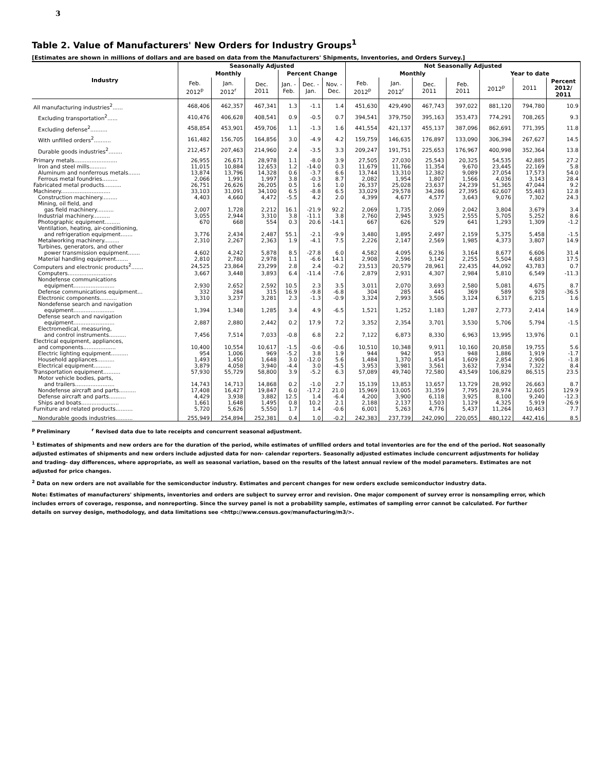3
Table 2. Value of Manufacturers' New Orders for Industry Groups<sup>1</sup>
[Estimates are shown in millions of dollars and are based on data from the Manufacturers' Shipments, Inventories, and Orders Survey.]
| Industry | Seasonally Adjusted | | | | | | Not Seasonally Adjusted | | | | | | |
| --- | --- | --- | --- | --- | --- | --- | --- | --- | --- | --- | --- | --- | --- |
| | Monthly | | | Percent Change | | | Monthly | | | | Year to date | | |
| | Feb. 2012<sup>p</sup> | Jan. 2012<sup>r</sup> | Dec. 2011 | Jan. - Feb. | Dec. - Jan. | Nov. - Dec. | Feb. 2012<sup>p</sup> | Jan. 2012<sup>r</sup> | Dec. 2011 | Feb. 2011 | 2012<sup>p</sup> | 2011 | Percent 2012/ 2011 |
| All manufacturing industries<sup>2</sup>...... | 468,406 | 462,357 | 467,341 | 1.3 | -1.1 | 1.4 | 451,630 | 429,490 | 467,743 | 397,022 | 881,120 | 794,780 | 10.9 |
| Excluding transportation<sup>2</sup>...... | 410,476 | 406,628 | 408,541 | 0.9 | -0.5 | 0.7 | 394,541 | 379,750 | 395,163 | 353,473 | 774,291 | 708,265 | 9.3 |
| Excluding defense<sup>2</sup>.......... | 458,854 | 453,901 | 459,706 | 1.1 | -1.3 | 1.6 | 441,554 | 421,137 | 455,137 | 387,096 | 862,691 | 771,395 | 11.8 |
| With unfilled orders<sup>2</sup>.......... | 161,482 | 156,705 | 164,856 | 3.0 | -4.9 | 4.2 | 159,759 | 146,635 | 176,897 | 133,090 | 306,394 | 267,627 | 14.5 |
| Durable goods industries<sup>2</sup>........ | 212,457 | 207,463 | 214,960 | 2.4 | -3.5 | 3.3 | 209,247 | 191,751 | 225,653 | 176,967 | 400,998 | 352,364 | 13.8 |
| Primary metals......................... | 26,955 | 26,671 | 28,978 | 1.1 | -8.0 | 3.9 | 27,505 | 27,030 | 25,543 | 20,325 | 54,535 | 42,885 | 27.2 |
| Iron and steel mills.......... | 11,015 | 10,884 | 12,653 | 1.2 | -14.0 | 0.3 | 11,679 | 11,766 | 11,354 | 9,670 | 23,445 | 22,169 | 5.8 |
| Aluminum and nonferrous metals....... | 13,874 | 13,796 | 14,328 | 0.6 | -3.7 | 6.6 | 13,744 | 13,310 | 12,382 | 9,089 | 27,054 | 17,573 | 54.0 |
| Ferrous metal foundries......... | 2,066 | 1,991 | 1,997 | 3.8 | -0.3 | 8.7 | 2,082 | 1,954 | 1,807 | 1,566 | 4,036 | 3,143 | 28.4 |
| Fabricated metal products.......... | 26,751 | 26,626 | 26,205 | 0.5 | 1.6 | 1.0 | 26,337 | 25,028 | 23,637 | 24,239 | 51,365 | 47,044 | 9.2 |
| Machinery............................. | 33,103 | 31,091 | 34,100 | 6.5 | -8.8 | 6.5 | 33,029 | 29,578 | 34,286 | 27,395 | 62,607 | 55,483 | 12.8 |
| Construction machinery......... | 4,403 | 4,660 | 4,472 | -5.5 | 4.2 | 2.0 | 4,399 | 4,677 | 4,577 | 3,643 | 9,076 | 7,302 | 24.3 |
| Mining, oil field, and | | | | | | | | | | | | | |
| gas field machinery.......... | 2,007 | 1,728 | 2,212 | 16.1 | -21.9 | 92.2 | 2,069 | 1,735 | 2,069 | 2,042 | 3,804 | 3,679 | 3.4 |
| Industrial machinery.......... | 3,055 | 2,944 | 3,310 | 3.8 | -11.1 | 3.8 | 2,760 | 2,945 | 3,925 | 2,555 | 5,705 | 5,252 | 8.6 |
| Photographic equipment......... | 670 | 668 | 554 | 0.3 | 20.6 | -14.1 | 667 | 626 | 529 | 641 | 1,293 | 1,309 | -1.2 |
| Ventilation, heating, air-conditioning, | | | | | | | | | | | | | |
| and refrigeration equipment....... | 3,776 | 2,434 | 2,487 | 55.1 | -2.1 | -9.9 | 3,480 | 1,895 | 2,497 | 2,159 | 5,375 | 5,458 | -1.5 |
| Metalworking machinery......... | 2,310 | 2,267 | 2,363 | 1.9 | -4.1 | 7.5 | 2,226 | 2,147 | 2,569 | 1,985 | 4,373 | 3,807 | 14.9 |
| Turbines, generators, and other | | | | | | | | | | | | | |
| power transmission equipment....... | 4,602 | 4,242 | 5,878 | 8.5 | -27.8 | 6.0 | 4,582 | 4,095 | 6,236 | 3,164 | 8,677 | 6,606 | 31.4 |
| Material handling equipment....... | 2,810 | 2,780 | 2,978 | 1.1 | -6.6 | 14.1 | 2,908 | 2,596 | 3,142 | 2,255 | 5,504 | 4,683 | 17.5 |
| Computers and electronic products<sup>2</sup>....... | 24,525 | 23,864 | 23,299 | 2.8 | 2.4 | -0.2 | 23,513 | 20,579 | 28,961 | 22,435 | 44,092 | 43,783 | 0.7 |
| Computers.......................... | 3,667 | 3,448 | 3,893 | 6.4 | -11.4 | -7.6 | 2,879 | 2,931 | 4,307 | 2,984 | 5,810 | 6,549 | -11.3 |
| Nondefense communications | | | | | | | | | | | | | |
| equipment........................ | 2,930 | 2,652 | 2,592 | 10.5 | 2.3 | 3.5 | 3,011 | 2,070 | 3,693 | 2,580 | 5,081 | 4,675 | 8.7 |
| Defense communications equipment... | 332 | 284 | 315 | 16.9 | -9.8 | -6.8 | 304 | 285 | 445 | 369 | 589 | 928 | -36.5 |
| Electronic components.......... | 3,310 | 3,237 | 3,281 | 2.3 | -1.3 | -0.9 | 3,324 | 2,993 | 3,506 | 3,124 | 6,317 | 6,215 | 1.6 |
| Nondefense search and navigation | | | | | | | | | | | | | |
| equipment........................ | 1,394 | 1,348 | 1,285 | 3.4 | 4.9 | -6.5 | 1,521 | 1,252 | 1,183 | 1,287 | 2,773 | 2,414 | 14.9 |
| Defense search and navigation | | | | | | | | | | | | | |
| equipment........................ | 2,887 | 2,880 | 2,442 | 0.2 | 17.9 | 7.2 | 3,352 | 2,354 | 3,701 | 3,530 | 5,706 | 5,794 | -1.5 |
| Electromedical, measuring, | | | | | | | | | | | | | |
| and control instruments.......... | 7,456 | 7,514 | 7,033 | -0.8 | 6.8 | 2.2 | 7,122 | 6,873 | 8,330 | 6,963 | 13,995 | 13,976 | 0.1 |
| Electrical equipment, appliances, | | | | | | | | | | | | | |
| and components................... | 10,400 | 10,554 | 10,617 | -1.5 | -0.6 | -0.6 | 10,510 | 10,348 | 9,911 | 10,160 | 20,858 | 19,755 | 5.6 |
| Electric lighting equipment.......... | 954 | 1,006 | 969 | -5.2 | 3.8 | 1.9 | 944 | 942 | 953 | 948 | 1,886 | 1,919 | -1.7 |
| Household appliances.......... | 1,493 | 1,450 | 1,648 | 3.0 | -12.0 | 5.6 | 1,484 | 1,370 | 1,454 | 1,609 | 2,854 | 2,906 | -1.8 |
| Electrical equipment.......... | 3,879 | 4,058 | 3,940 | -4.4 | 3.0 | -4.5 | 3,953 | 3,981 | 3,561 | 3,632 | 7,934 | 7,322 | 8.4 |
| Transportation equipment.......... | 57,930 | 55,729 | 58,800 | 3.9 | -5.2 | 6.3 | 57,089 | 49,740 | 72,580 | 43,549 | 106,829 | 86,515 | 23.5 |
| Motor vehicle bodies, parts, | | | | | | | | | | | | | |
| and trailers....................... | 14,743 | 14,713 | 14,868 | 0.2 | -1.0 | 2.7 | 15,139 | 13,853 | 13,657 | 13,729 | 28,992 | 26,663 | 8.7 |
| Nondefense aircraft and parts.......... | 17,408 | 16,427 | 19,847 | 6.0 | -17.2 | 21.0 | 15,969 | 13,005 | 31,359 | 7,795 | 28,974 | 12,605 | 129.9 |
| Defense aircraft and parts.......... | 4,429 | 3,938 | 3,882 | 12.5 | 1.4 | -6.4 | 4,200 | 3,900 | 6,118 | 3,925 | 8,100 | 9,240 | -12.3 |
| Ships and boats...................... | 1,661 | 1,648 | 1,495 | 0.8 | 10.2 | 2.1 | 2,188 | 2,137 | 1,503 | 1,129 | 4,325 | 5,919 | -26.9 |
| Furniture and related products.......... | 5,720 | 5,626 | 5,550 | 1.7 | 1.4 | -0.6 | 6,001 | 5,263 | 4,776 | 5,437 | 11,264 | 10,463 | 7.7 |
| Nondurable goods industries.......... | 255,949 | 254,894 | 252,381 | 0.4 | 1.0 | -0.2 | 242,383 | 237,739 | 242,090 | 220,055 | 480,122 | 442,416 | 8.5 |
<sup>p</sup> Preliminary <sup>r</sup> Revised data due to late receipts and concurrent seasonal adjustment.
<sup>1</sup> Estimates of shipments and new orders are for the duration of the period, while estimates of unfilled orders and total inventories are for the end of the period. Not seasonally adjusted estimates of shipments and new orders include adjusted data for non- calendar reporters. Seasonally adjusted estimates include concurrent adjustments for holiday and trading- day differences, where appropriate, as well as seasonal variation, based on the results of the latest annual review of the model parameters. Estimates are not adjusted for price changes.
<sup>2</sup> Data on new orders are not available for the semiconductor industry. Estimates and percent changes for new orders exclude semiconductor industry data.
Note: Estimates of manufacturers' shipments, inventories and orders are subject to survey error and revision. One major component of survey error is nonsampling error, which includes errors of coverage, response, and nonreporting. Since the survey panel is not a probability sample, estimates of sampling error cannot be calculated. For further details on survey design, methodology, and data limitations see <http://www.census.gov/manufacturing/m3/>.